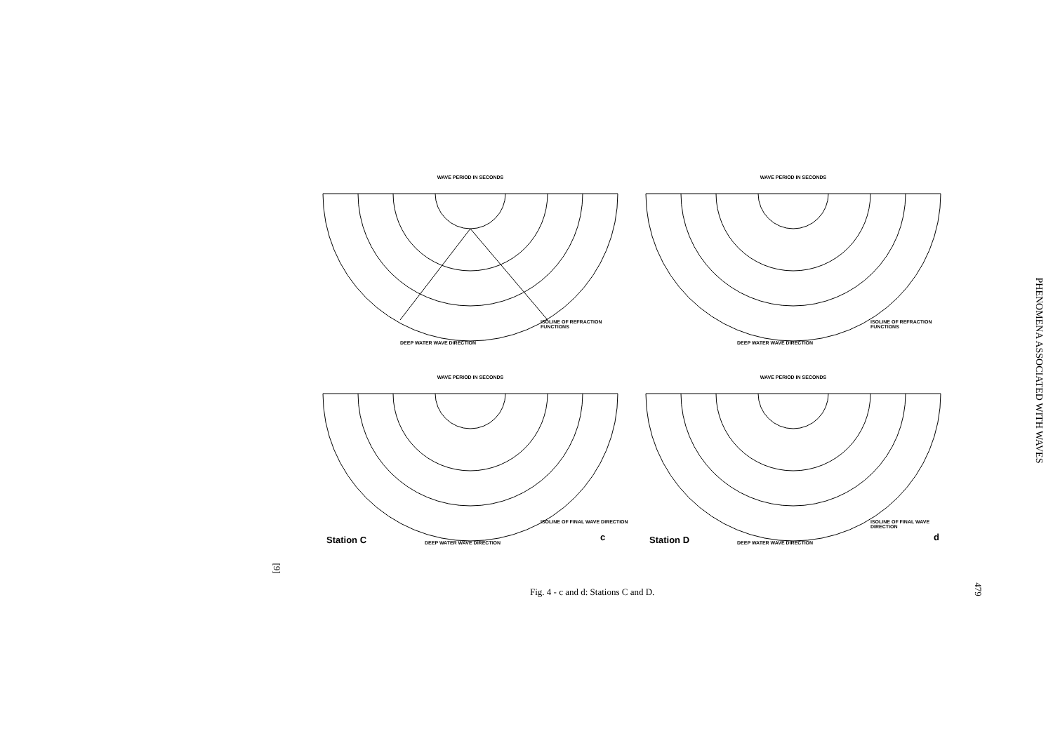WAVE PERIOD IN SECONDS
ISOLINE OF REFRACTION FUNCTIONS
DEEP WATER WAVE DIRECTION
WAVE PERIOD IN SECONDS
ISOLINE OF REFRACTION FUNCTIONS
DEEP WATER WAVE DIRECTION
WAVE PERIOD IN SECONDS
Station C
ISOLINE OF FINAL WAVE DIRECTION
c
DEEP WATER WAVE DIRECTION
WAVE PERIOD IN SECONDS
Station D
ISOLINE OF FINAL WAVE DIRECTION
d
DEEP WATER WAVE DIRECTION
Fig. 4 - c and d: Stations C and D.
PHENOMENA ASSOCIATED WITH WAVES
479
[9]